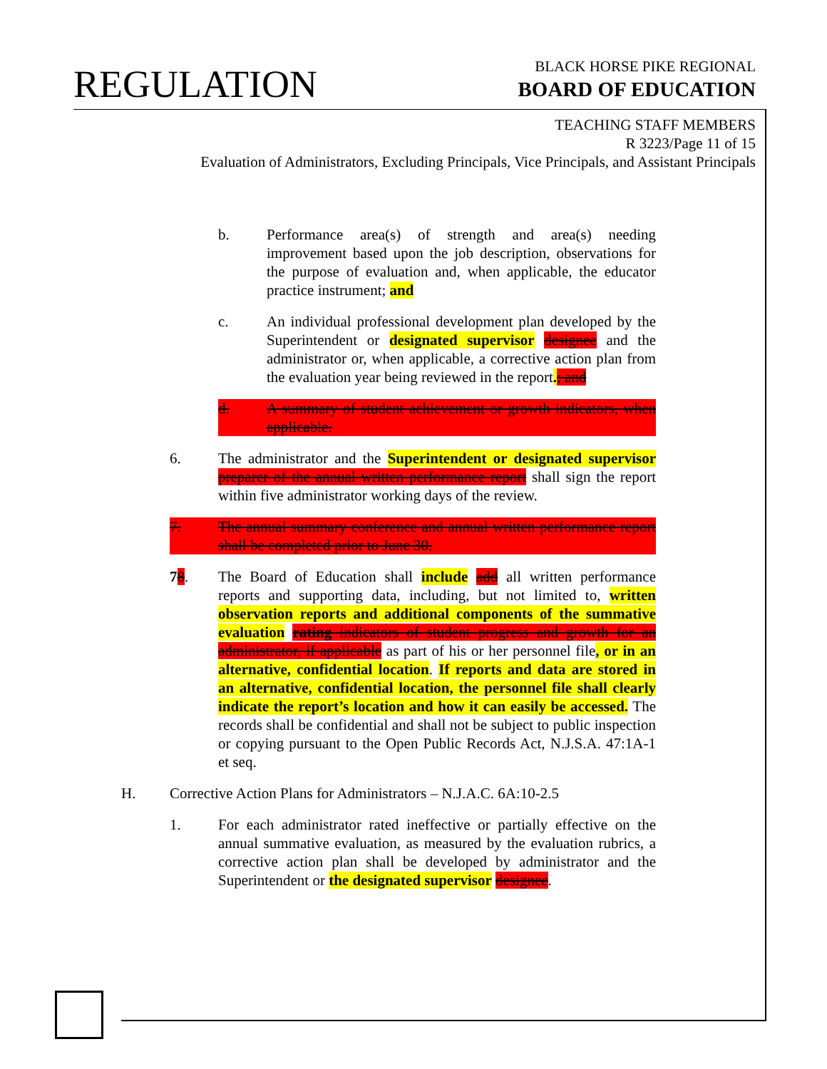REGULATION
BLACK HORSE PIKE REGIONAL
BOARD OF EDUCATION
TEACHING STAFF MEMBERS
R 3223/Page 11 of 15
Evaluation of Administrators, Excluding Principals, Vice Principals, and Assistant Principals
b. Performance area(s) of strength and area(s) needing improvement based upon the job description, observations for the purpose of evaluation and, when applicable, the educator practice instrument; and
c. An individual professional development plan developed by the Superintendent or designated supervisor designee and the administrator or, when applicable, a corrective action plan from the evaluation year being reviewed in the report.; and
d. A summary of student achievement or growth indicators, when applicable.
6. The administrator and the Superintendent or designated supervisor preparer of the annual written performance report shall sign the report within five administrator working days of the review.
7. The annual summary conference and annual written performance report shall be completed prior to June 30.
78. The Board of Education shall include add all written performance reports and supporting data, including, but not limited to, written observation reports and additional components of the summative evaluation rating indicators of student progress and growth for an administrator, if applicable as part of his or her personnel file, or in an alternative, confidential location. If reports and data are stored in an alternative, confidential location, the personnel file shall clearly indicate the report’s location and how it can easily be accessed. The records shall be confidential and shall not be subject to public inspection or copying pursuant to the Open Public Records Act, N.J.S.A. 47:1A-1 et seq.
H. Corrective Action Plans for Administrators – N.J.A.C. 6A:10-2.5
1. For each administrator rated ineffective or partially effective on the annual summative evaluation, as measured by the evaluation rubrics, a corrective action plan shall be developed by administrator and the Superintendent or the designated supervisor designee.